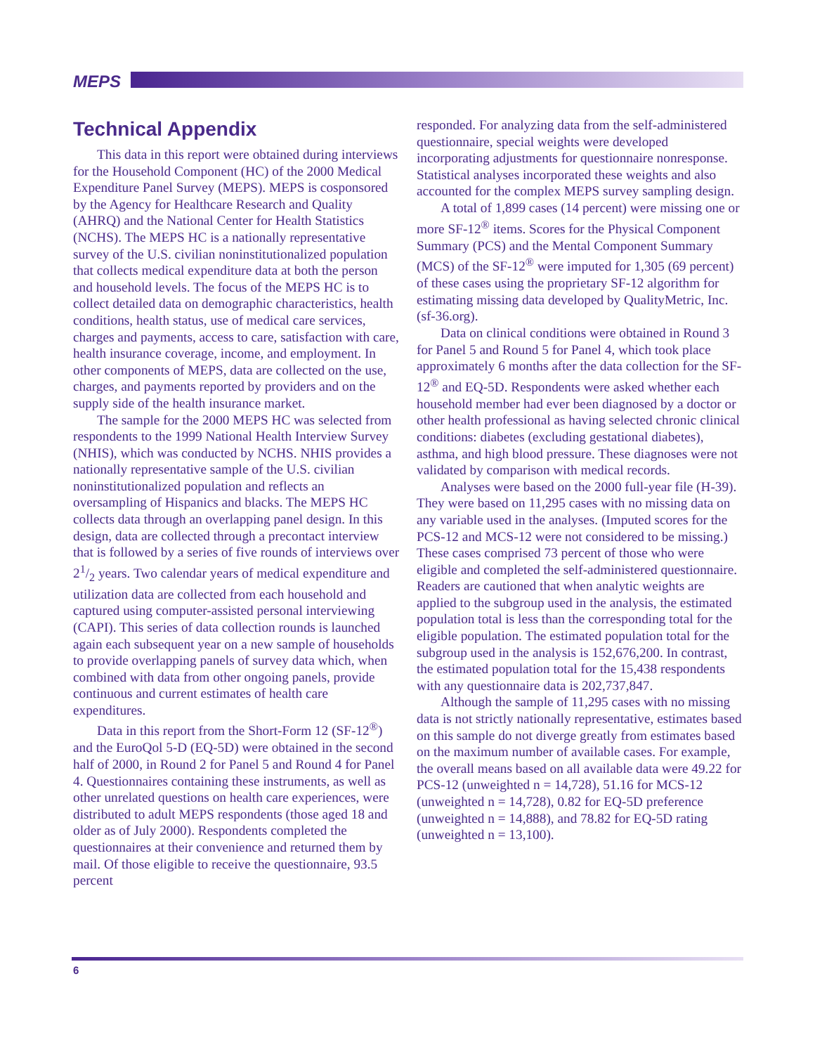MEPS
Technical Appendix
This data in this report were obtained during interviews for the Household Component (HC) of the 2000 Medical Expenditure Panel Survey (MEPS). MEPS is cosponsored by the Agency for Healthcare Research and Quality (AHRQ) and the National Center for Health Statistics (NCHS). The MEPS HC is a nationally representative survey of the U.S. civilian noninstitutionalized population that collects medical expenditure data at both the person and household levels. The focus of the MEPS HC is to collect detailed data on demographic characteristics, health conditions, health status, use of medical care services, charges and payments, access to care, satisfaction with care, health insurance coverage, income, and employment. In other components of MEPS, data are collected on the use, charges, and payments reported by providers and on the supply side of the health insurance market.
The sample for the 2000 MEPS HC was selected from respondents to the 1999 National Health Interview Survey (NHIS), which was conducted by NCHS. NHIS provides a nationally representative sample of the U.S. civilian noninstitutionalized population and reflects an oversampling of Hispanics and blacks. The MEPS HC collects data through an overlapping panel design. In this design, data are collected through a precontact interview that is followed by a series of five rounds of interviews over 21/2 years. Two calendar years of medical expenditure and utilization data are collected from each household and captured using computer-assisted personal interviewing (CAPI). This series of data collection rounds is launched again each subsequent year on a new sample of households to provide overlapping panels of survey data which, when combined with data from other ongoing panels, provide continuous and current estimates of health care expenditures.
Data in this report from the Short-Form 12 (SF-12<sup>®</sup>) and the EuroQol 5-D (EQ-5D) were obtained in the second half of 2000, in Round 2 for Panel 5 and Round 4 for Panel 4. Questionnaires containing these instruments, as well as other unrelated questions on health care experiences, were distributed to adult MEPS respondents (those aged 18 and older as of July 2000). Respondents completed the questionnaires at their convenience and returned them by mail. Of those eligible to receive the questionnaire, 93.5 percent
responded. For analyzing data from the self-administered questionnaire, special weights were developed incorporating adjustments for questionnaire nonresponse. Statistical analyses incorporated these weights and also accounted for the complex MEPS survey sampling design.
A total of 1,899 cases (14 percent) were missing one or more SF-12<sup>®</sup> items. Scores for the Physical Component Summary (PCS) and the Mental Component Summary (MCS) of the SF-12<sup>®</sup> were imputed for 1,305 (69 percent) of these cases using the proprietary SF-12 algorithm for estimating missing data developed by QualityMetric, Inc. (sf-36.org).
Data on clinical conditions were obtained in Round 3 for Panel 5 and Round 5 for Panel 4, which took place approximately 6 months after the data collection for the SF-12<sup>®</sup> and EQ-5D. Respondents were asked whether each household member had ever been diagnosed by a doctor or other health professional as having selected chronic clinical conditions: diabetes (excluding gestational diabetes), asthma, and high blood pressure. These diagnoses were not validated by comparison with medical records.
Analyses were based on the 2000 full-year file (H-39). They were based on 11,295 cases with no missing data on any variable used in the analyses. (Imputed scores for the PCS-12 and MCS-12 were not considered to be missing.) These cases comprised 73 percent of those who were eligible and completed the self-administered questionnaire. Readers are cautioned that when analytic weights are applied to the subgroup used in the analysis, the estimated population total is less than the corresponding total for the eligible population. The estimated population total for the subgroup used in the analysis is 152,676,200. In contrast, the estimated population total for the 15,438 respondents with any questionnaire data is 202,737,847.
Although the sample of 11,295 cases with no missing data is not strictly nationally representative, estimates based on this sample do not diverge greatly from estimates based on the maximum number of available cases. For example, the overall means based on all available data were 49.22 for PCS-12 (unweighted n = 14,728), 51.16 for MCS-12 (unweighted n = 14,728), 0.82 for EQ-5D preference (unweighted n = 14,888), and 78.82 for EQ-5D rating (unweighted n = 13,100).
6